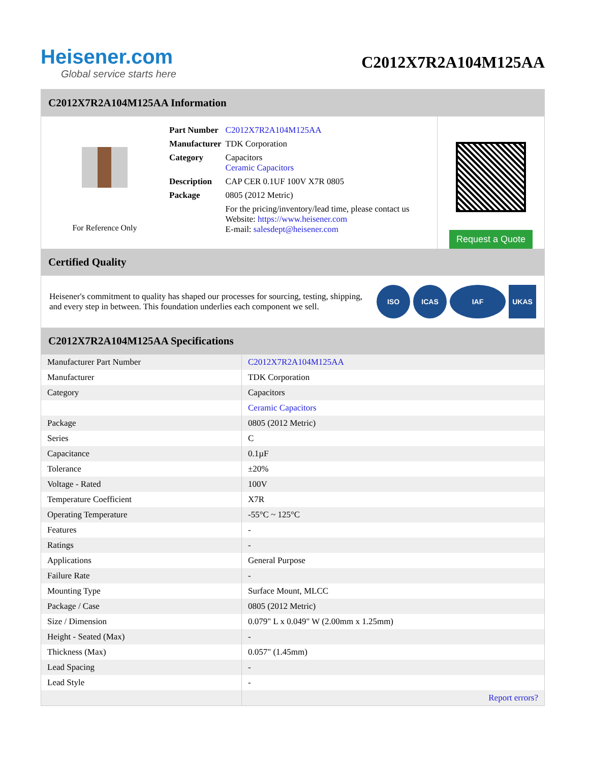Heisener.com
Global service starts here
C2012X7R2A104M125AA
C2012X7R2A104M125AA Information
For Reference Only
| Part Number | C2012X7R2A104M125AA |
| Manufacturer | TDK Corporation |
| Category | Capacitors Ceramic Capacitors |
| Description | CAP CER 0.1UF 100V X7R 0805 |
| Package | 0805 (2012 Metric) |
| | For the pricing/inventory/lead time, please contact us Website: https://www.heisener.com E-mail: salesdept@heisener.com |
Request a Quote
Certified Quality
Heisener's commitment to quality has shaped our processes for sourcing, testing, shipping, and every step in between. This foundation underlies each component we sell.
ISO ICAS IAF UKAS
C2012X7R2A104M125AA Specifications
| Manufacturer Part Number | C2012X7R2A104M125AA |
| Manufacturer | TDK Corporation |
| Category | Capacitors |
| | Ceramic Capacitors |
| Package | 0805 (2012 Metric) |
| Series | C |
| Capacitance | 0.1µF |
| Tolerance | ±20% |
| Voltage - Rated | 100V |
| Temperature Coefficient | X7R |
| Operating Temperature | -55°C ~ 125°C |
| Features | - |
| Ratings | - |
| Applications | General Purpose |
| Failure Rate | - |
| Mounting Type | Surface Mount, MLCC |
| Package / Case | 0805 (2012 Metric) |
| Size / Dimension | 0.079" L x 0.049" W (2.00mm x 1.25mm) |
| Height - Seated (Max) | - |
| Thickness (Max) | 0.057" (1.45mm) |
| Lead Spacing | - |
| Lead Style | - |
| | Report errors? |